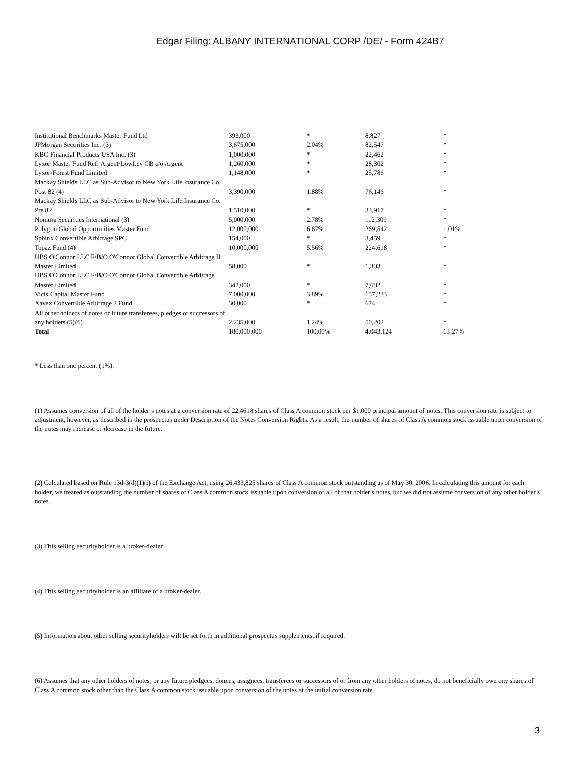Edgar Filing: ALBANY INTERNATIONAL CORP /DE/ - Form 424B7
| Institutional Benchmarks Master Fund Ltd | 393,000 | * | 8,827 | * |
| JPMorgan Securities Inc. (3) | 3,675,000 | 2.04% | 82,547 | * |
| KBC Financial Products USA Inc. (3) | 1,000,000 | * | 22,462 | * |
| Lyxor Master Fund Ref: Argent/LowLev CB c/o Argent | 1,260,000 | * | 28,302 | * |
| Lyxor/Forest Fund Limited | 1,148,000 | * | 25,786 | * |
| Mackay Shields LLC as Sub-Advisor to New York Life Insurance Co. Post 82 (4) | 3,390,000 | 1.88% | 76,146 | * |
| Mackay Shields LLC as Sub-Advisor to New York Life Insurance Co. Pre 82 | 1,510,000 | * | 33,917 | * |
| Nomura Securities International (3) | 5,000,000 | 2.78% | 112,309 | * |
| Polygon Global Opportunities Master Fund | 12,000,000 | 6.67% | 269,542 | 1.01% |
| Sphinx Convertible Arbitrage SPC | 154,000 | * | 3,459 | * |
| Topaz Fund (4) | 10,000,000 | 5.56% | 224,618 | * |
| UBS O'Connor LLC F/B/O O'Connor Global Convertible Arbitrage II Master Limited | 58,000 | * | 1,303 | * |
| UBS O'Connor LLC F/B/O O'Connor Global Convertible Arbitrage Master Limited | 342,000 | * | 7,682 | * |
| Vicis Capital Master Fund | 7,000,000 | 3.89% | 157,233 | * |
| Xavex Convertible Arbitrage 2 Fund | 30,000 | * | 674 | * |
| All other holders of notes or future transferees, pledges or successors of any holders (5)(6) | 2,235,000 | 1.24% | 50,202 | * |
| Total | 180,000,000 | 100.00% | 4,043,124 | 13.27% |
* Less than one percent (1%).
(1) Assumes conversion of all of the holder s notes at a conversion rate of 22.4618 shares of Class A common stock per $1,000 principal amount of notes. This conversion rate is subject to adjustment, however, as described in the prospectus under Description of the Notes Conversion Rights. As a result, the number of shares of Class A common stock issuable upon conversion of the notes may increase or decrease in the future.
(2) Calculated based on Rule 13d-3(d)(1)(i) of the Exchange Act, using 26,433,825 shares of Class A common stock outstanding as of May 30, 2006. In calculating this amount for each holder, we treated as outstanding the number of shares of Class A common stock issuable upon conversion of all of that holder s notes, but we did not assume conversion of any other holder s notes.
(3) This selling securityholder is a broker-dealer.
(4) This selling securityholder is an affiliate of a broker-dealer.
(5) Information about other selling securityholders will be set forth in additional prospectus supplements, if required.
(6) Assumes that any other holders of notes, or any future pledgees, donees, assignees, transferees or successors of or from any other holders of notes, do not beneficially own any shares of Class A common stock other than the Class A common stock issuable upon conversion of the notes at the initial conversion rate.
3